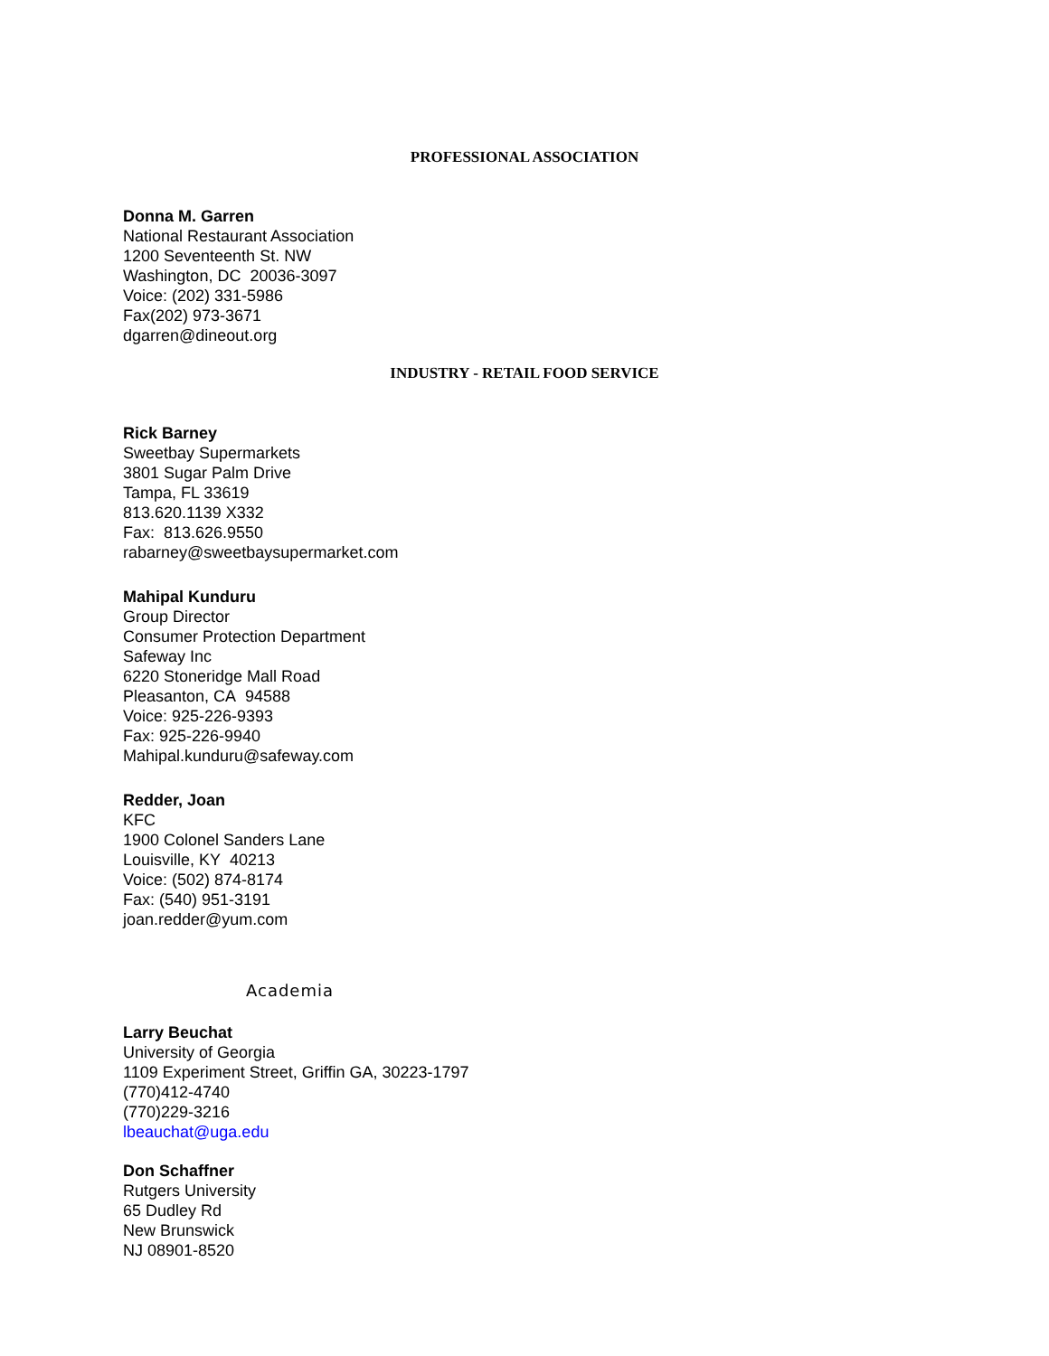PROFESSIONAL ASSOCIATION
Donna M. Garren
National Restaurant Association
1200 Seventeenth St. NW
Washington, DC 20036-3097
Voice: (202) 331-5986
Fax(202) 973-3671
dgarren@dineout.org
INDUSTRY - RETAIL FOOD SERVICE
Rick Barney
Sweetbay Supermarkets
3801 Sugar Palm Drive
Tampa, FL 33619
813.620.1139 X332
Fax: 813.626.9550
rabarney@sweetbaysupermarket.com
Mahipal Kunduru
Group Director
Consumer Protection Department
Safeway Inc
6220 Stoneridge Mall Road
Pleasanton, CA 94588
Voice: 925-226-9393
Fax: 925-226-9940
Mahipal.kunduru@safeway.com
Redder, Joan
KFC
1900 Colonel Sanders Lane
Louisville, KY 40213
Voice: (502) 874-8174
Fax: (540) 951-3191
joan.redder@yum.com
Academia
Larry Beuchat
University of Georgia
1109 Experiment Street, Griffin GA, 30223-1797
(770)412-4740
(770)229-3216
lbeauchat@uga.edu
Don Schaffner
Rutgers University
65 Dudley Rd
New Brunswick
NJ 08901-8520